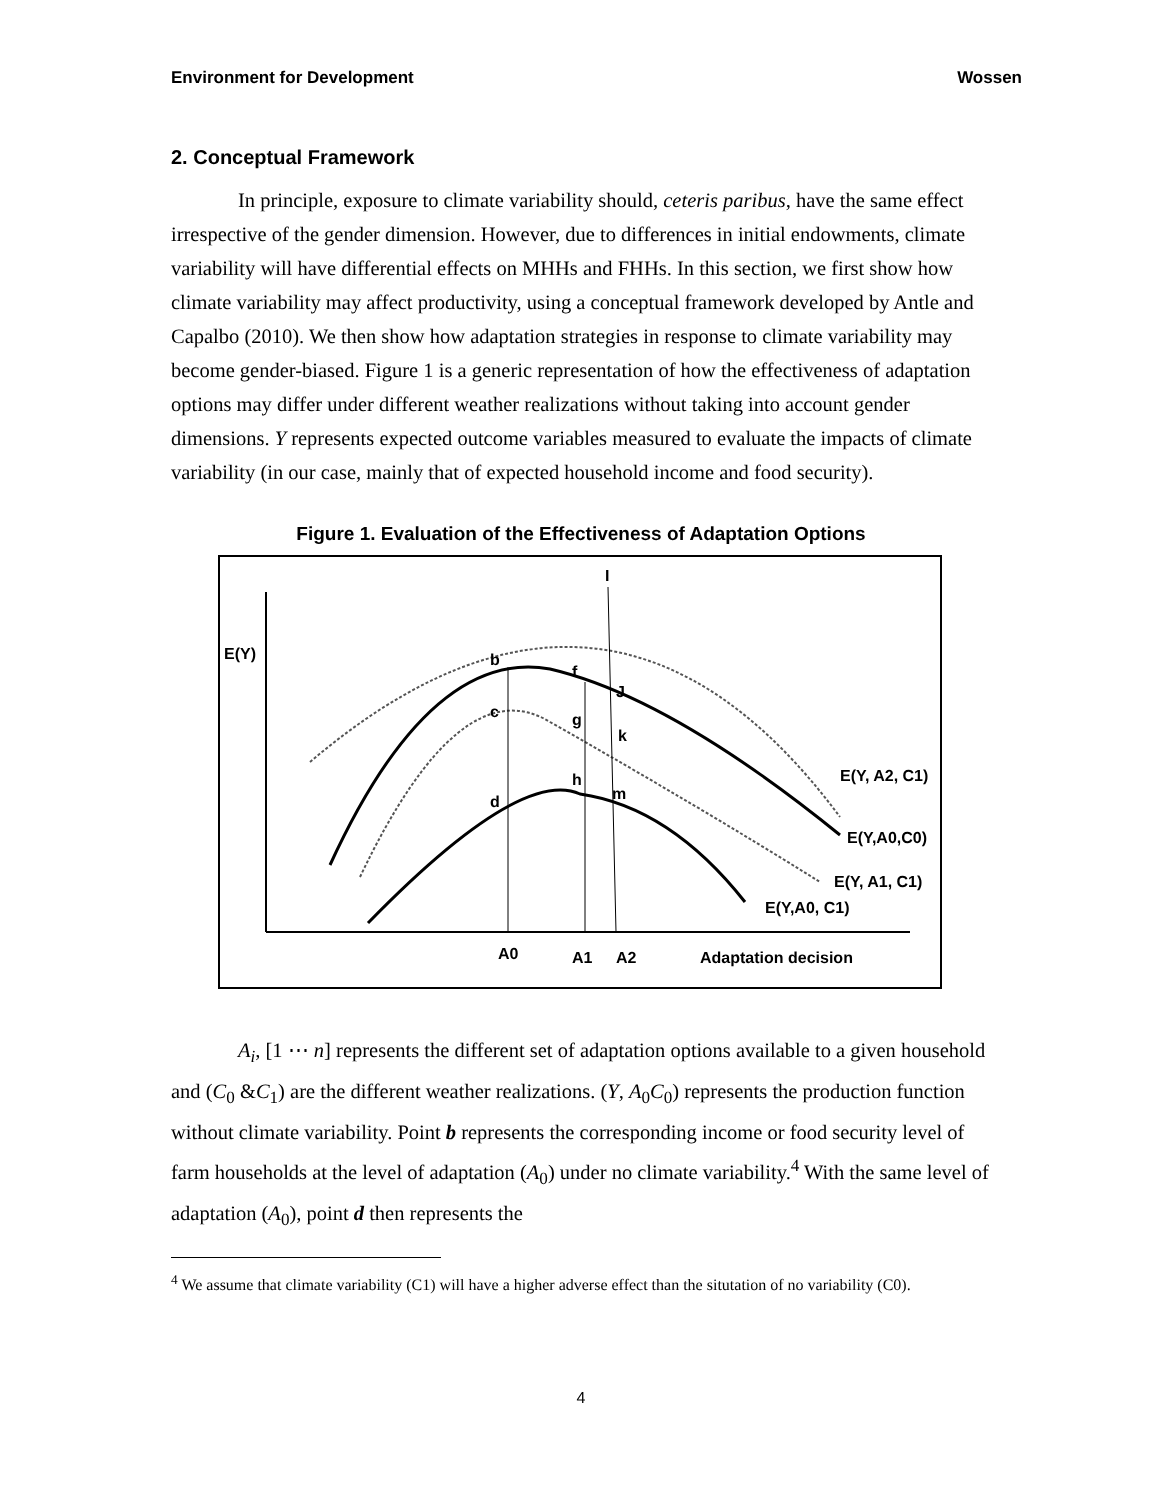Environment for Development Wossen
2. Conceptual Framework
In principle, exposure to climate variability should, ceteris paribus, have the same effect irrespective of the gender dimension. However, due to differences in initial endowments, climate variability will have differential effects on MHHs and FHHs. In this section, we first show how climate variability may affect productivity, using a conceptual framework developed by Antle and Capalbo (2010). We then show how adaptation strategies in response to climate variability may become gender-biased. Figure 1 is a generic representation of how the effectiveness of adaptation options may differ under different weather realizations without taking into account gender dimensions. Y represents expected outcome variables measured to evaluate the impacts of climate variability (in our case, mainly that of expected household income and food security).
Figure 1. Evaluation of the Effectiveness of Adaptation Options
E(Y)
b
c
d
f
g
h
I
J
k
m
E(Y, A2, C1)
E(Y,A0,C0)
E(Y, A1, C1)
E(Y,A0, C1)
A0
A1
A2
Adaptation decision
A<sub>i</sub>, [1 ⋯ n] represents the different set of adaptation options available to a given household and (C<sub>0</sub> &C<sub>1</sub>) are the different weather realizations. (Y, A<sub>0</sub>C<sub>0</sub>) represents the production function without climate variability. Point b represents the corresponding income or food security level of farm households at the level of adaptation (A<sub>0</sub>) under no climate variability.<sup>4</sup> With the same level of adaptation (A<sub>0</sub>), point d then represents the
<sup>4</sup> We assume that climate variability (C1) will have a higher adverse effect than the situtation of no variability (C0).
4